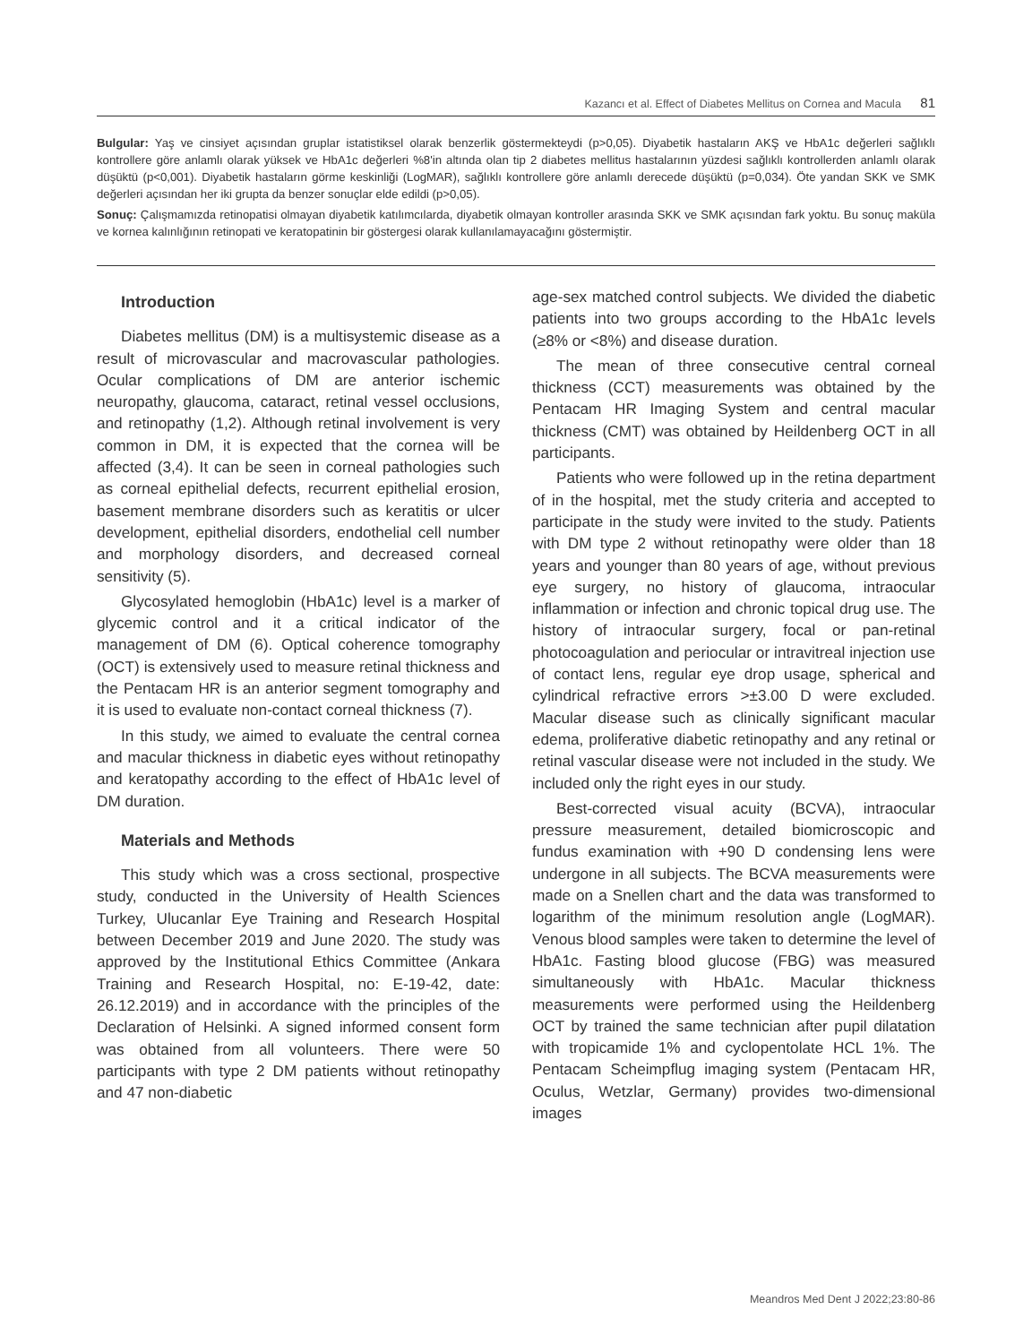Kazancı et al. Effect of Diabetes Mellitus on Cornea and Macula 81
Bulgular: Yaş ve cinsiyet açısından gruplar istatistiksel olarak benzerlik göstermekteydi (p>0,05). Diyabetik hastaların AKŞ ve HbA1c değerleri sağlıklı kontrollere göre anlamlı olarak yüksek ve HbA1c değerleri %8'in altında olan tip 2 diabetes mellitus hastalarının yüzdesi sağlıklı kontrollerden anlamlı olarak düşüktü (p<0,001). Diyabetik hastaların görme keskinliği (LogMAR), sağlıklı kontrollere göre anlamlı derecede düşüktü (p=0,034). Öte yandan SKK ve SMK değerleri açısından her iki grupta da benzer sonuçlar elde edildi (p>0,05).
Sonuç: Çalışmamızda retinopatisi olmayan diyabetik katılımcılarda, diyabetik olmayan kontroller arasında SKK ve SMK açısından fark yoktu. Bu sonuç maküla ve kornea kalınlığının retinopati ve keratopatinin bir göstergesi olarak kullanılamayacağını göstermiştir.
Introduction
Diabetes mellitus (DM) is a multisystemic disease as a result of microvascular and macrovascular pathologies. Ocular complications of DM are anterior ischemic neuropathy, glaucoma, cataract, retinal vessel occlusions, and retinopathy (1,2). Although retinal involvement is very common in DM, it is expected that the cornea will be affected (3,4). It can be seen in corneal pathologies such as corneal epithelial defects, recurrent epithelial erosion, basement membrane disorders such as keratitis or ulcer development, epithelial disorders, endothelial cell number and morphology disorders, and decreased corneal sensitivity (5).
Glycosylated hemoglobin (HbA1c) level is a marker of glycemic control and it a critical indicator of the management of DM (6). Optical coherence tomography (OCT) is extensively used to measure retinal thickness and the Pentacam HR is an anterior segment tomography and it is used to evaluate non-contact corneal thickness (7).
In this study, we aimed to evaluate the central cornea and macular thickness in diabetic eyes without retinopathy and keratopathy according to the effect of HbA1c level of DM duration.
Materials and Methods
This study which was a cross sectional, prospective study, conducted in the University of Health Sciences Turkey, Ulucanlar Eye Training and Research Hospital between December 2019 and June 2020. The study was approved by the Institutional Ethics Committee (Ankara Training and Research Hospital, no: E-19-42, date: 26.12.2019) and in accordance with the principles of the Declaration of Helsinki. A signed informed consent form was obtained from all volunteers. There were 50 participants with type 2 DM patients without retinopathy and 47 non-diabetic
age-sex matched control subjects. We divided the diabetic patients into two groups according to the HbA1c levels (≥8% or <8%) and disease duration.
The mean of three consecutive central corneal thickness (CCT) measurements was obtained by the Pentacam HR Imaging System and central macular thickness (CMT) was obtained by Heildenberg OCT in all participants.
Patients who were followed up in the retina department of in the hospital, met the study criteria and accepted to participate in the study were invited to the study. Patients with DM type 2 without retinopathy were older than 18 years and younger than 80 years of age, without previous eye surgery, no history of glaucoma, intraocular inflammation or infection and chronic topical drug use. The history of intraocular surgery, focal or pan-retinal photocoagulation and periocular or intravitreal injection use of contact lens, regular eye drop usage, spherical and cylindrical refractive errors >±3.00 D were excluded. Macular disease such as clinically significant macular edema, proliferative diabetic retinopathy and any retinal or retinal vascular disease were not included in the study. We included only the right eyes in our study.
Best-corrected visual acuity (BCVA), intraocular pressure measurement, detailed biomicroscopic and fundus examination with +90 D condensing lens were undergone in all subjects. The BCVA measurements were made on a Snellen chart and the data was transformed to logarithm of the minimum resolution angle (LogMAR). Venous blood samples were taken to determine the level of HbA1c. Fasting blood glucose (FBG) was measured simultaneously with HbA1c. Macular thickness measurements were performed using the Heildenberg OCT by trained the same technician after pupil dilatation with tropicamide 1% and cyclopentolate HCL 1%. The Pentacam Scheimpflug imaging system (Pentacam HR, Oculus, Wetzlar, Germany) provides two-dimensional images
Meandros Med Dent J 2022;23:80-86